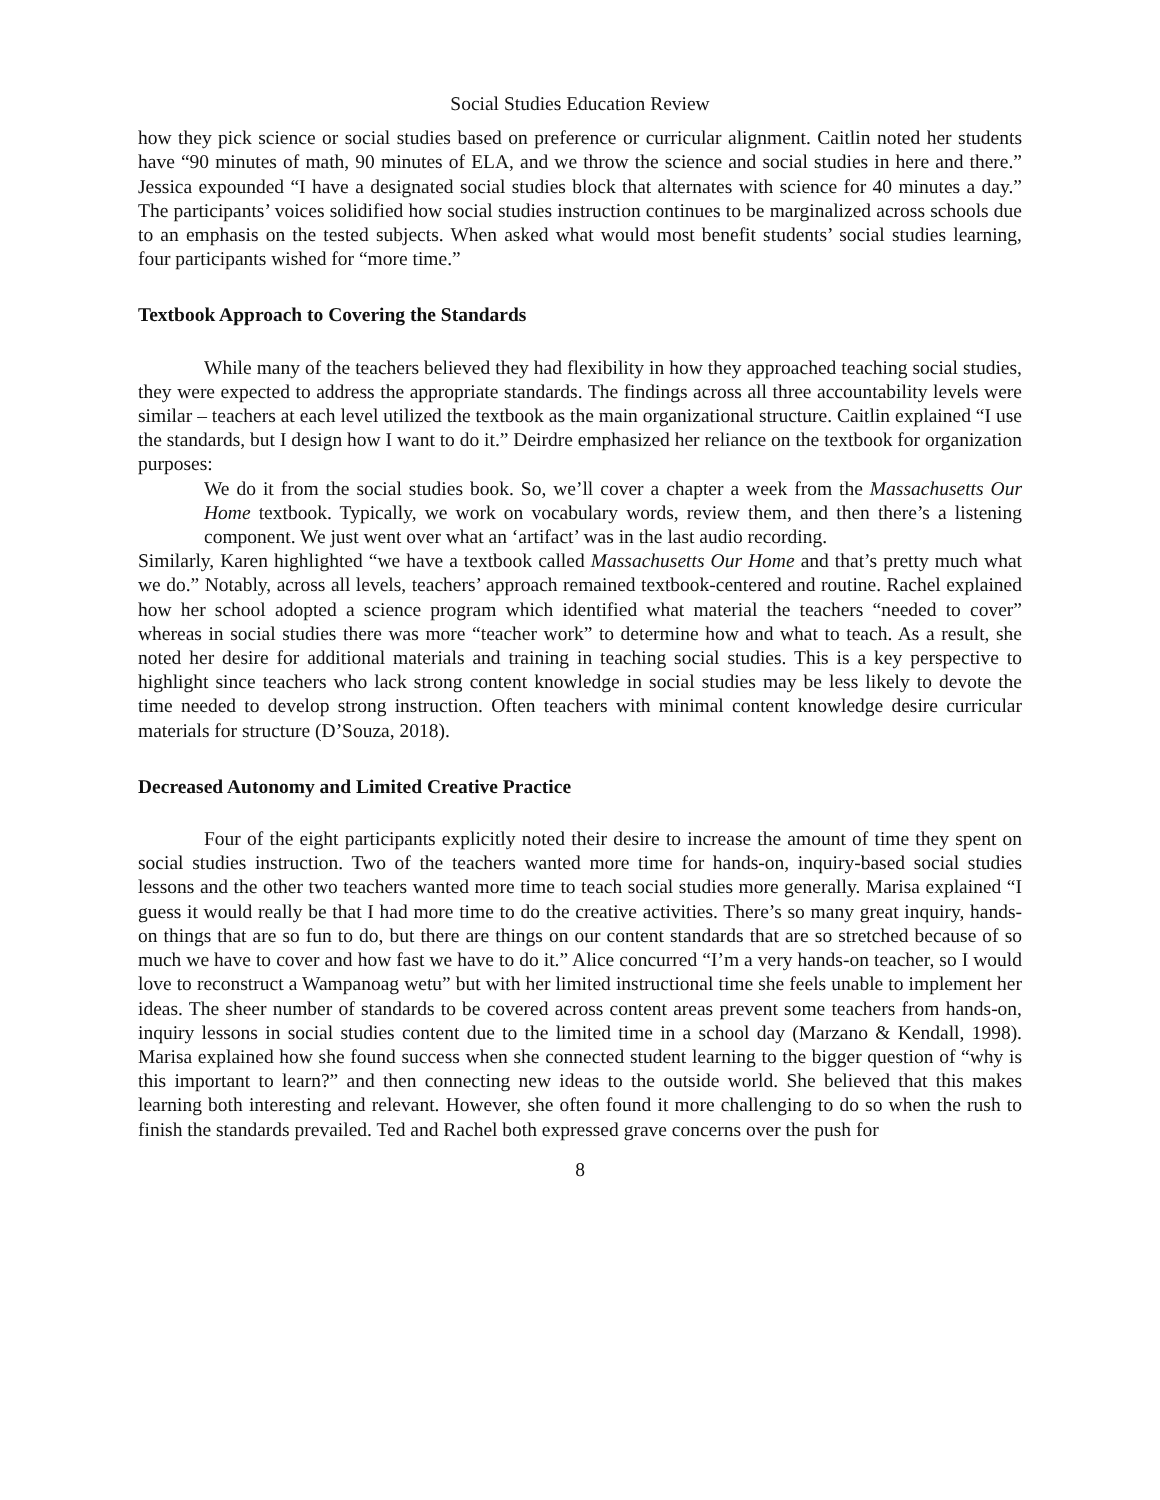Social Studies Education Review
how they pick science or social studies based on preference or curricular alignment. Caitlin noted her students have “90 minutes of math, 90 minutes of ELA, and we throw the science and social studies in here and there.” Jessica expounded “I have a designated social studies block that alternates with science for 40 minutes a day.” The participants’ voices solidified how social studies instruction continues to be marginalized across schools due to an emphasis on the tested subjects. When asked what would most benefit students’ social studies learning, four participants wished for “more time.”
Textbook Approach to Covering the Standards
While many of the teachers believed they had flexibility in how they approached teaching social studies, they were expected to address the appropriate standards. The findings across all three accountability levels were similar – teachers at each level utilized the textbook as the main organizational structure. Caitlin explained “I use the standards, but I design how I want to do it.” Deirdre emphasized her reliance on the textbook for organization purposes:
We do it from the social studies book. So, we’ll cover a chapter a week from the Massachusetts Our Home textbook. Typically, we work on vocabulary words, review them, and then there’s a listening component. We just went over what an ‘artifact’ was in the last audio recording.
Similarly, Karen highlighted “we have a textbook called Massachusetts Our Home and that’s pretty much what we do.” Notably, across all levels, teachers’ approach remained textbook-centered and routine. Rachel explained how her school adopted a science program which identified what material the teachers “needed to cover” whereas in social studies there was more “teacher work” to determine how and what to teach. As a result, she noted her desire for additional materials and training in teaching social studies. This is a key perspective to highlight since teachers who lack strong content knowledge in social studies may be less likely to devote the time needed to develop strong instruction. Often teachers with minimal content knowledge desire curricular materials for structure (D’Souza, 2018).
Decreased Autonomy and Limited Creative Practice
Four of the eight participants explicitly noted their desire to increase the amount of time they spent on social studies instruction. Two of the teachers wanted more time for hands-on, inquiry-based social studies lessons and the other two teachers wanted more time to teach social studies more generally. Marisa explained “I guess it would really be that I had more time to do the creative activities. There’s so many great inquiry, hands-on things that are so fun to do, but there are things on our content standards that are so stretched because of so much we have to cover and how fast we have to do it.” Alice concurred “I’m a very hands-on teacher, so I would love to reconstruct a Wampanoag wetu” but with her limited instructional time she feels unable to implement her ideas. The sheer number of standards to be covered across content areas prevent some teachers from hands-on, inquiry lessons in social studies content due to the limited time in a school day (Marzano & Kendall, 1998). Marisa explained how she found success when she connected student learning to the bigger question of “why is this important to learn?” and then connecting new ideas to the outside world. She believed that this makes learning both interesting and relevant. However, she often found it more challenging to do so when the rush to finish the standards prevailed. Ted and Rachel both expressed grave concerns over the push for
8